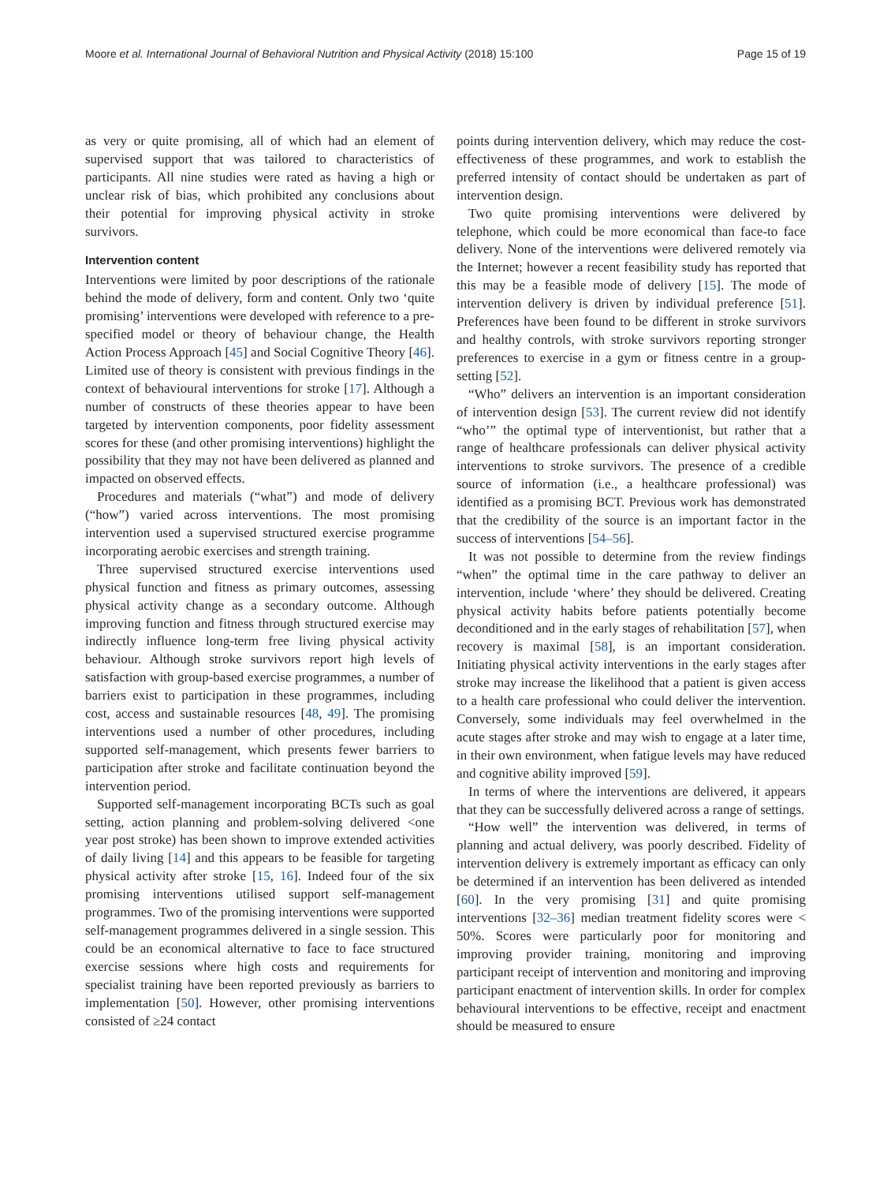Moore et al. International Journal of Behavioral Nutrition and Physical Activity (2018) 15:100 Page 15 of 19
as very or quite promising, all of which had an element of supervised support that was tailored to characteristics of participants. All nine studies were rated as having a high or unclear risk of bias, which prohibited any conclusions about their potential for improving physical activity in stroke survivors.
Intervention content
Interventions were limited by poor descriptions of the rationale behind the mode of delivery, form and content. Only two ‘quite promising’ interventions were developed with reference to a pre-specified model or theory of behaviour change, the Health Action Process Approach [45] and Social Cognitive Theory [46]. Limited use of theory is consistent with previous findings in the context of behavioural interventions for stroke [17]. Although a number of constructs of these theories appear to have been targeted by intervention components, poor fidelity assessment scores for these (and other promising interventions) highlight the possibility that they may not have been delivered as planned and impacted on observed effects.
Procedures and materials (“what”) and mode of delivery (“how”) varied across interventions. The most promising intervention used a supervised structured exercise programme incorporating aerobic exercises and strength training.
Three supervised structured exercise interventions used physical function and fitness as primary outcomes, assessing physical activity change as a secondary outcome. Although improving function and fitness through structured exercise may indirectly influence long-term free living physical activity behaviour. Although stroke survivors report high levels of satisfaction with group-based exercise programmes, a number of barriers exist to participation in these programmes, including cost, access and sustainable resources [48, 49]. The promising interventions used a number of other procedures, including supported self-management, which presents fewer barriers to participation after stroke and facilitate continuation beyond the intervention period.
Supported self-management incorporating BCTs such as goal setting, action planning and problem-solving delivered <one year post stroke) has been shown to improve extended activities of daily living [14] and this appears to be feasible for targeting physical activity after stroke [15, 16]. Indeed four of the six promising interventions utilised support self-management programmes. Two of the promising interventions were supported self-management programmes delivered in a single session. This could be an economical alternative to face to face structured exercise sessions where high costs and requirements for specialist training have been reported previously as barriers to implementation [50]. However, other promising interventions consisted of ≥24 contact
points during intervention delivery, which may reduce the cost-effectiveness of these programmes, and work to establish the preferred intensity of contact should be undertaken as part of intervention design.
Two quite promising interventions were delivered by telephone, which could be more economical than face-to face delivery. None of the interventions were delivered remotely via the Internet; however a recent feasibility study has reported that this may be a feasible mode of delivery [15]. The mode of intervention delivery is driven by individual preference [51]. Preferences have been found to be different in stroke survivors and healthy controls, with stroke survivors reporting stronger preferences to exercise in a gym or fitness centre in a group-setting [52].
“Who” delivers an intervention is an important consideration of intervention design [53]. The current review did not identify “who’” the optimal type of interventionist, but rather that a range of healthcare professionals can deliver physical activity interventions to stroke survivors. The presence of a credible source of information (i.e., a healthcare professional) was identified as a promising BCT. Previous work has demonstrated that the credibility of the source is an important factor in the success of interventions [54–56].
It was not possible to determine from the review findings “when” the optimal time in the care pathway to deliver an intervention, include ‘where’ they should be delivered. Creating physical activity habits before patients potentially become deconditioned and in the early stages of rehabilitation [57], when recovery is maximal [58], is an important consideration. Initiating physical activity interventions in the early stages after stroke may increase the likelihood that a patient is given access to a health care professional who could deliver the intervention. Conversely, some individuals may feel overwhelmed in the acute stages after stroke and may wish to engage at a later time, in their own environment, when fatigue levels may have reduced and cognitive ability improved [59].
In terms of where the interventions are delivered, it appears that they can be successfully delivered across a range of settings.
“How well” the intervention was delivered, in terms of planning and actual delivery, was poorly described. Fidelity of intervention delivery is extremely important as efficacy can only be determined if an intervention has been delivered as intended [60]. In the very promising [31] and quite promising interventions [32–36] median treatment fidelity scores were < 50%. Scores were particularly poor for monitoring and improving provider training, monitoring and improving participant receipt of intervention and monitoring and improving participant enactment of intervention skills. In order for complex behavioural interventions to be effective, receipt and enactment should be measured to ensure